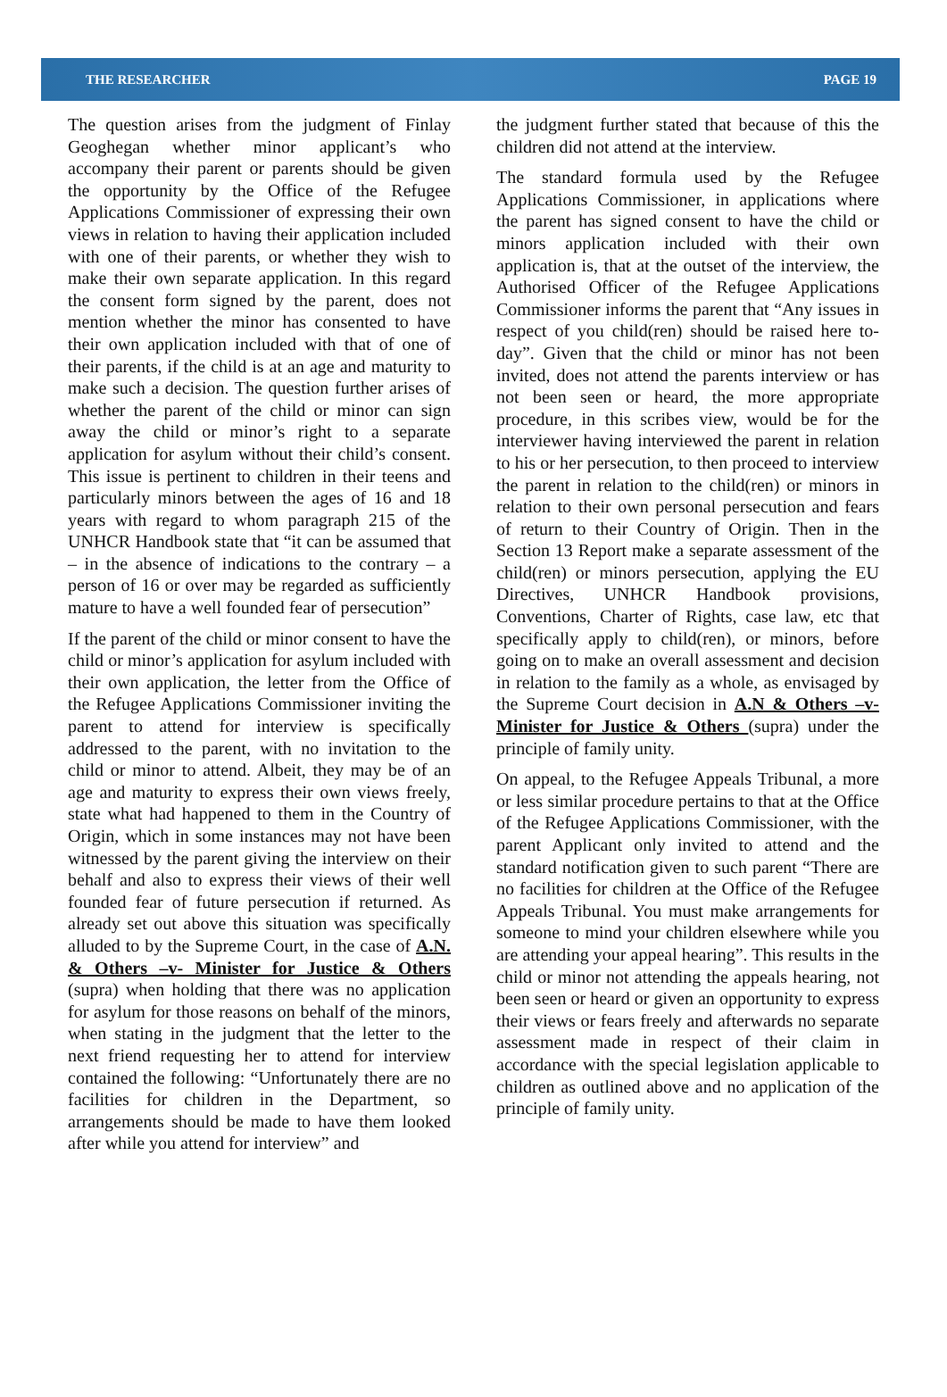THE RESEARCHER PAGE 19
The question arises from the judgment of Finlay Geoghegan whether minor applicant’s who accompany their parent or parents should be given the opportunity by the Office of the Refugee Applications Commissioner of expressing their own views in relation to having their application included with one of their parents, or whether they wish to make their own separate application. In this regard the consent form signed by the parent, does not mention whether the minor has consented to have their own application included with that of one of their parents, if the child is at an age and maturity to make such a decision. The question further arises of whether the parent of the child or minor can sign away the child or minor’s right to a separate application for asylum without their child’s consent. This issue is pertinent to children in their teens and particularly minors between the ages of 16 and 18 years with regard to whom paragraph 215 of the UNHCR Handbook state that “it can be assumed that – in the absence of indications to the contrary – a person of 16 or over may be regarded as sufficiently mature to have a well founded fear of persecution”
If the parent of the child or minor consent to have the child or minor’s application for asylum included with their own application, the letter from the Office of the Refugee Applications Commissioner inviting the parent to attend for interview is specifically addressed to the parent, with no invitation to the child or minor to attend. Albeit, they may be of an age and maturity to express their own views freely, state what had happened to them in the Country of Origin, which in some instances may not have been witnessed by the parent giving the interview on their behalf and also to express their views of their well founded fear of future persecution if returned. As already set out above this situation was specifically alluded to by the Supreme Court, in the case of A.N. & Others –v- Minister for Justice & Others (supra) when holding that there was no application for asylum for those reasons on behalf of the minors, when stating in the judgment that the letter to the next friend requesting her to attend for interview contained the following: “Unfortunately there are no facilities for children in the Department, so arrangements should be made to have them looked after while you attend for interview” and
the judgment further stated that because of this the children did not attend at the interview.
The standard formula used by the Refugee Applications Commissioner, in applications where the parent has signed consent to have the child or minors application included with their own application is, that at the outset of the interview, the Authorised Officer of the Refugee Applications Commissioner informs the parent that “Any issues in respect of you child(ren) should be raised here to-day”. Given that the child or minor has not been invited, does not attend the parents interview or has not been seen or heard, the more appropriate procedure, in this scribes view, would be for the interviewer having interviewed the parent in relation to his or her persecution, to then proceed to interview the parent in relation to the child(ren) or minors in relation to their own personal persecution and fears of return to their Country of Origin. Then in the Section 13 Report make a separate assessment of the child(ren) or minors persecution, applying the EU Directives, UNHCR Handbook provisions, Conventions, Charter of Rights, case law, etc that specifically apply to child(ren), or minors, before going on to make an overall assessment and decision in relation to the family as a whole, as envisaged by the Supreme Court decision in A.N & Others –v- Minister for Justice & Others (supra) under the principle of family unity.
On appeal, to the Refugee Appeals Tribunal, a more or less similar procedure pertains to that at the Office of the Refugee Applications Commissioner, with the parent Applicant only invited to attend and the standard notification given to such parent “There are no facilities for children at the Office of the Refugee Appeals Tribunal. You must make arrangements for someone to mind your children elsewhere while you are attending your appeal hearing”. This results in the child or minor not attending the appeals hearing, not been seen or heard or given an opportunity to express their views or fears freely and afterwards no separate assessment made in respect of their claim in accordance with the special legislation applicable to children as outlined above and no application of the principle of family unity.